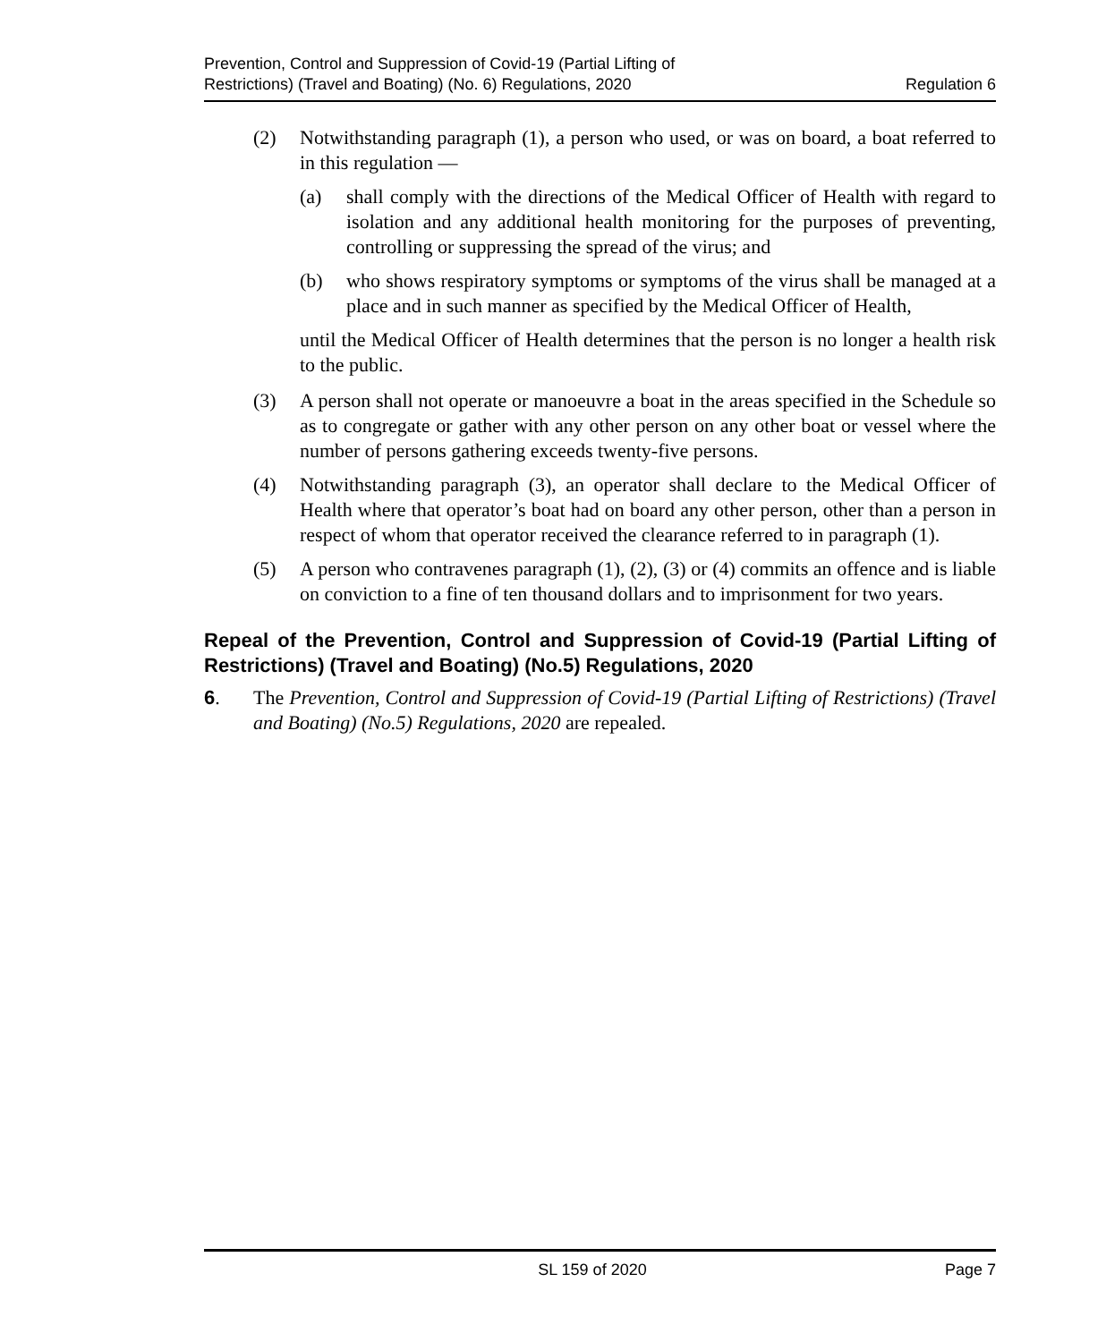Prevention, Control and Suppression of Covid-19 (Partial Lifting of
Restrictions) (Travel and Boating) (No. 6) Regulations, 2020
Regulation 6
(2) Notwithstanding paragraph (1), a person who used, or was on board, a boat referred to in this regulation —
(a) shall comply with the directions of the Medical Officer of Health with regard to isolation and any additional health monitoring for the purposes of preventing, controlling or suppressing the spread of the virus; and
(b) who shows respiratory symptoms or symptoms of the virus shall be managed at a place and in such manner as specified by the Medical Officer of Health,
until the Medical Officer of Health determines that the person is no longer a health risk to the public.
(3) A person shall not operate or manoeuvre a boat in the areas specified in the Schedule so as to congregate or gather with any other person on any other boat or vessel where the number of persons gathering exceeds twenty-five persons.
(4) Notwithstanding paragraph (3), an operator shall declare to the Medical Officer of Health where that operator’s boat had on board any other person, other than a person in respect of whom that operator received the clearance referred to in paragraph (1).
(5) A person who contravenes paragraph (1), (2), (3) or (4) commits an offence and is liable on conviction to a fine of ten thousand dollars and to imprisonment for two years.
Repeal of the Prevention, Control and Suppression of Covid-19 (Partial Lifting of Restrictions) (Travel and Boating) (No.5) Regulations, 2020
6. The Prevention, Control and Suppression of Covid-19 (Partial Lifting of Restrictions) (Travel and Boating) (No.5) Regulations, 2020 are repealed.
SL 159 of 2020 Page 7